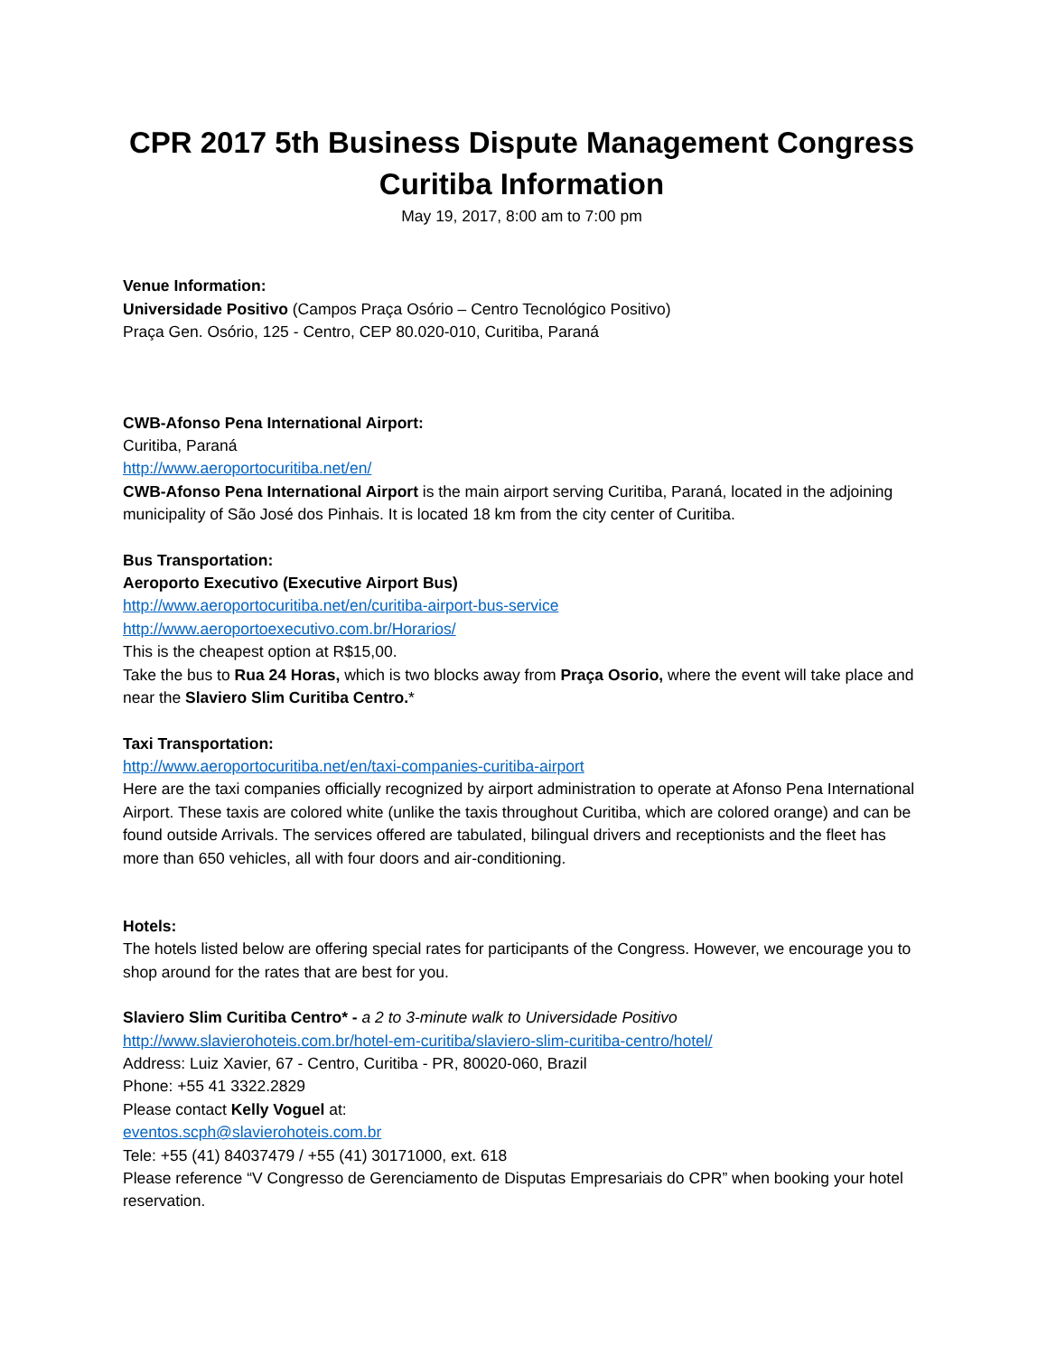CPR 2017 5th Business Dispute Management Congress
Curitiba Information
May 19, 2017, 8:00 am to 7:00 pm
Venue Information:
Universidade Positivo (Campos Praça Osório – Centro Tecnológico Positivo)
Praça Gen. Osório, 125 - Centro, CEP 80.020-010, Curitiba, Paraná
CWB-Afonso Pena International Airport:
Curitiba, Paraná
http://www.aeroportocuritiba.net/en/
CWB-Afonso Pena International Airport is the main airport serving Curitiba, Paraná, located in the adjoining municipality of São José dos Pinhais. It is located 18 km from the city center of Curitiba.
Bus Transportation:
Aeroporto Executivo (Executive Airport Bus)
http://www.aeroportocuritiba.net/en/curitiba-airport-bus-service
http://www.aeroportoexecutivo.com.br/Horarios/
This is the cheapest option at R$15,00.
Take the bus to Rua 24 Horas, which is two blocks away from Praça Osorio, where the event will take place and near the Slaviero Slim Curitiba Centro.*
Taxi Transportation:
http://www.aeroportocuritiba.net/en/taxi-companies-curitiba-airport
Here are the taxi companies officially recognized by airport administration to operate at Afonso Pena International Airport. These taxis are colored white (unlike the taxis throughout Curitiba, which are colored orange) and can be found outside Arrivals. The services offered are tabulated, bilingual drivers and receptionists and the fleet has more than 650 vehicles, all with four doors and air-conditioning.
Hotels:
The hotels listed below are offering special rates for participants of the Congress. However, we encourage you to shop around for the rates that are best for you.
Slaviero Slim Curitiba Centro* - a 2 to 3-minute walk to Universidade Positivo
http://www.slavierohoteis.com.br/hotel-em-curitiba/slaviero-slim-curitiba-centro/hotel/
Address: Luiz Xavier, 67 - Centro, Curitiba - PR, 80020-060, Brazil
Phone: +55 41 3322.2829
Please contact Kelly Voguel at:
eventos.scph@slavierohoteis.com.br
Tele: +55 (41) 84037479 / +55 (41) 30171000, ext. 618
Please reference “V Congresso de Gerenciamento de Disputas Empresariais do CPR” when booking your hotel reservation.